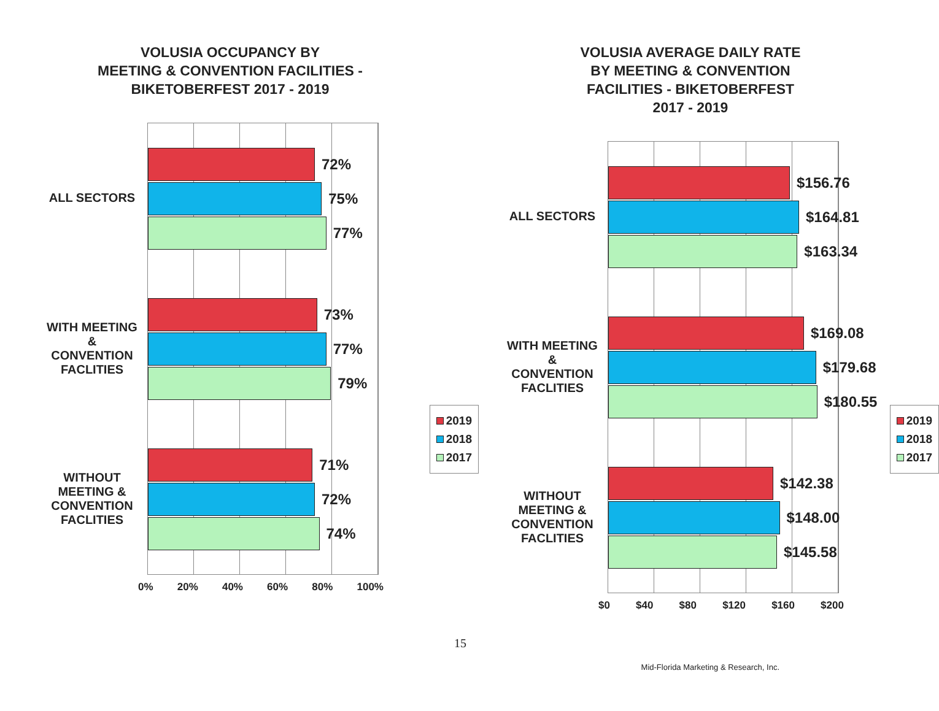VOLUSIA OCCUPANCY BY
MEETING & CONVENTION FACILITIES -
BIKETOBERFEST 2017 - 2019
ALL SECTORS
WITH MEETING
&
CONVENTION
FACLITIES
WITHOUT
MEETING &
CONVENTION
FACLITIES
72%
75%
77%
73%
77%
79%
71%
72%
74%
0% 20% 40% 60% 80% 100%
2019
2018
2017
VOLUSIA AVERAGE DAILY RATE
BY MEETING & CONVENTION
FACILITIES - BIKETOBERFEST
2017 - 2019
ALL SECTORS
WITH MEETING
&
CONVENTION
FACLITIES
WITHOUT
MEETING &
CONVENTION
FACLITIES
$156.76
$164.81
$163.34
$169.08
$179.68
$180.55
$142.38
$148.00
$145.58
$0 $40 $80 $120 $160 $200
2019
2018
2017
15
Mid-Florida Marketing & Research, Inc.